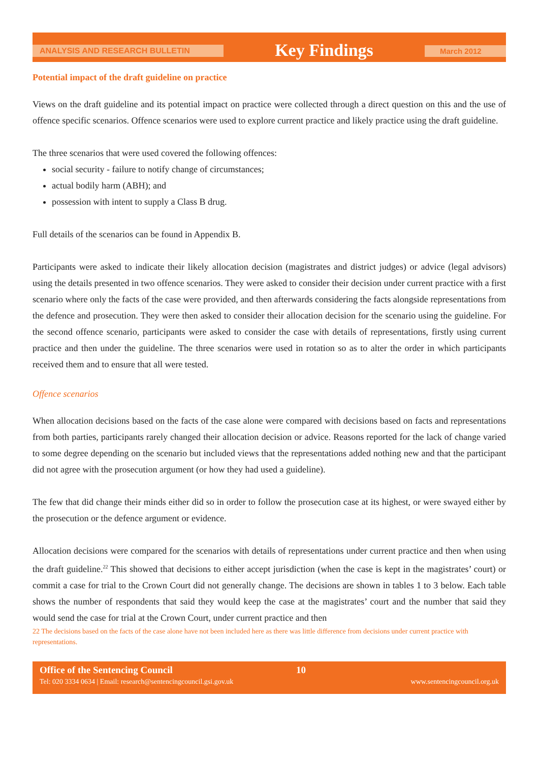ANALYSIS AND RESEARCH BULLETIN Key Findings March 2012
Potential impact of the draft guideline on practice
Views on the draft guideline and its potential impact on practice were collected through a direct question on this and the use of offence specific scenarios. Offence scenarios were used to explore current practice and likely practice using the draft guideline.
The three scenarios that were used covered the following offences:
social security - failure to notify change of circumstances;
actual bodily harm (ABH); and
possession with intent to supply a Class B drug.
Full details of the scenarios can be found in Appendix B.
Participants were asked to indicate their likely allocation decision (magistrates and district judges) or advice (legal advisors) using the details presented in two offence scenarios. They were asked to consider their decision under current practice with a first scenario where only the facts of the case were provided, and then afterwards considering the facts alongside representations from the defence and prosecution. They were then asked to consider their allocation decision for the scenario using the guideline. For the second offence scenario, participants were asked to consider the case with details of representations, firstly using current practice and then under the guideline. The three scenarios were used in rotation so as to alter the order in which participants received them and to ensure that all were tested.
Offence scenarios
When allocation decisions based on the facts of the case alone were compared with decisions based on facts and representations from both parties, participants rarely changed their allocation decision or advice. Reasons reported for the lack of change varied to some degree depending on the scenario but included views that the representations added nothing new and that the participant did not agree with the prosecution argument (or how they had used a guideline).
The few that did change their minds either did so in order to follow the prosecution case at its highest, or were swayed either by the prosecution or the defence argument or evidence.
Allocation decisions were compared for the scenarios with details of representations under current practice and then when using the draft guideline.<sup>22</sup> This showed that decisions to either accept jurisdiction (when the case is kept in the magistrates’ court) or commit a case for trial to the Crown Court did not generally change. The decisions are shown in tables 1 to 3 below. Each table shows the number of respondents that said they would keep the case at the magistrates’ court and the number that said they would send the case for trial at the Crown Court, under current practice and then
22 The decisions based on the facts of the case alone have not been included here as there was little difference from decisions under current practice with representations.
Office of the Sentencing Council 10
Tel: 020 3334 0634 | Email: research@sentencingcouncil.gsi.gov.uk www.sentencingcouncil.org.uk